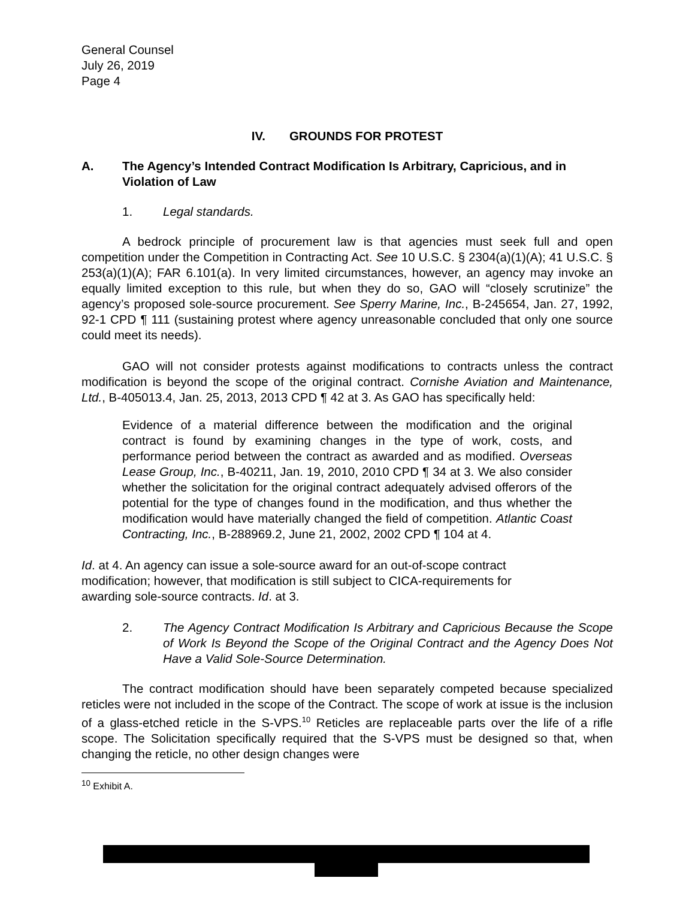General Counsel
July 26, 2019
Page 4
IV. GROUNDS FOR PROTEST
A. The Agency’s Intended Contract Modification Is Arbitrary, Capricious, and in Violation of Law
1. Legal standards.
A bedrock principle of procurement law is that agencies must seek full and open competition under the Competition in Contracting Act. See 10 U.S.C. § 2304(a)(1)(A); 41 U.S.C. § 253(a)(1)(A); FAR 6.101(a). In very limited circumstances, however, an agency may invoke an equally limited exception to this rule, but when they do so, GAO will “closely scrutinize” the agency’s proposed sole-source procurement. See Sperry Marine, Inc., B-245654, Jan. 27, 1992, 92-1 CPD ¶ 111 (sustaining protest where agency unreasonable concluded that only one source could meet its needs).
GAO will not consider protests against modifications to contracts unless the contract modification is beyond the scope of the original contract. Cornishe Aviation and Maintenance, Ltd., B-405013.4, Jan. 25, 2013, 2013 CPD ¶ 42 at 3. As GAO has specifically held:
Evidence of a material difference between the modification and the original contract is found by examining changes in the type of work, costs, and performance period between the contract as awarded and as modified. Overseas Lease Group, Inc., B-40211, Jan. 19, 2010, 2010 CPD ¶ 34 at 3. We also consider whether the solicitation for the original contract adequately advised offerors of the potential for the type of changes found in the modification, and thus whether the modification would have materially changed the field of competition. Atlantic Coast Contracting, Inc., B-288969.2, June 21, 2002, 2002 CPD ¶ 104 at 4.
Id. at 4. An agency can issue a sole-source award for an out-of-scope contract modification; however, that modification is still subject to CICA-requirements for awarding sole-source contracts. Id. at 3.
2. The Agency Contract Modification Is Arbitrary and Capricious Because the Scope of Work Is Beyond the Scope of the Original Contract and the Agency Does Not Have a Valid Sole-Source Determination.
The contract modification should have been separately competed because specialized reticles were not included in the scope of the Contract. The scope of work at issue is the inclusion of a glass-etched reticle in the S-VPS.<sup>10</sup> Reticles are replaceable parts over the life of a rifle scope. The Solicitation specifically required that the S-VPS must be designed so that, when changing the reticle, no other design changes were
<sup>10</sup> Exhibit A.